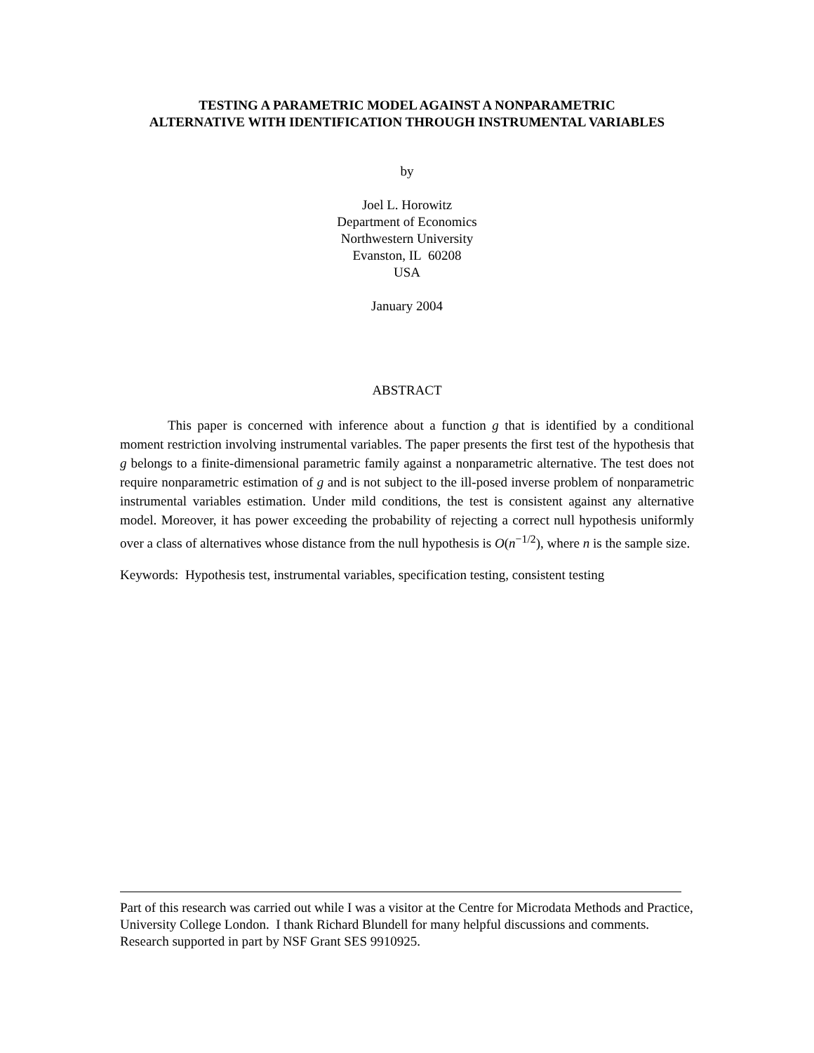TESTING A PARAMETRIC MODEL AGAINST A NONPARAMETRIC
ALTERNATIVE WITH IDENTIFICATION THROUGH INSTRUMENTAL VARIABLES
by
Joel L. Horowitz
Department of Economics
Northwestern University
Evanston, IL 60208
USA
January 2004
ABSTRACT
This paper is concerned with inference about a function g that is identified by a conditional moment restriction involving instrumental variables. The paper presents the first test of the hypothesis that g belongs to a finite-dimensional parametric family against a nonparametric alternative. The test does not require nonparametric estimation of g and is not subject to the ill-posed inverse problem of nonparametric instrumental variables estimation. Under mild conditions, the test is consistent against any alternative model. Moreover, it has power exceeding the probability of rejecting a correct null hypothesis uniformly over a class of alternatives whose distance from the null hypothesis is O(n<sup>−1/2</sup>), where n is the sample size.
Keywords: Hypothesis test, instrumental variables, specification testing, consistent testing
Part of this research was carried out while I was a visitor at the Centre for Microdata Methods and Practice, University College London. I thank Richard Blundell for many helpful discussions and comments. Research supported in part by NSF Grant SES 9910925.